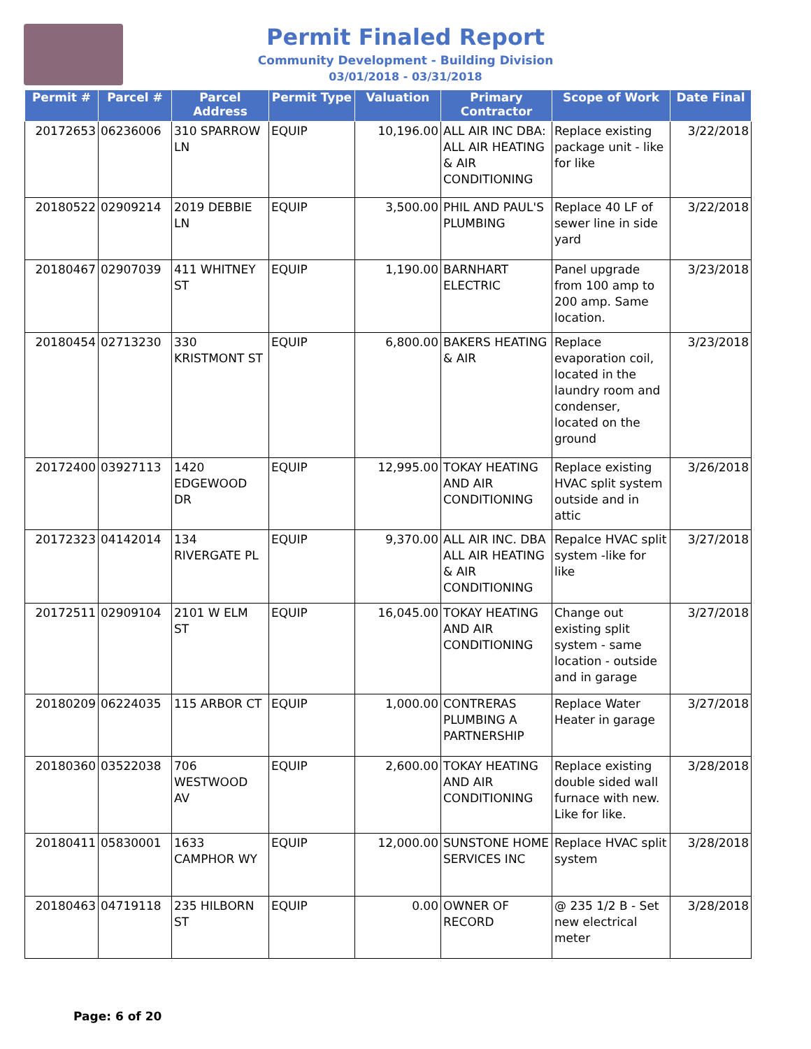Permit Finaled Report
Community Development - Building Division
03/01/2018 - 03/31/2018
| Permit # | Parcel # | Parcel Address | Permit Type | Valuation | Primary Contractor | Scope of Work | Date Final |
| --- | --- | --- | --- | --- | --- | --- | --- |
| 20172653 | 06236006 | 310 SPARROW LN | EQUIP | 10,196.00 | ALL AIR INC DBA: ALL AIR HEATING & AIR CONDITIONING | Replace existing package unit - like for like | 3/22/2018 |
| 20180522 | 02909214 | 2019 DEBBIE LN | EQUIP | 3,500.00 | PHIL AND PAUL'S PLUMBING | Replace 40 LF of sewer line in side yard | 3/22/2018 |
| 20180467 | 02907039 | 411 WHITNEY ST | EQUIP | 1,190.00 | BARNHART ELECTRIC | Panel upgrade from 100 amp to 200 amp. Same location. | 3/23/2018 |
| 20180454 | 02713230 | 330 KRISTMONT ST | EQUIP | 6,800.00 | BAKERS HEATING & AIR | Replace evaporation coil, located in the laundry room and condenser, located on the ground | 3/23/2018 |
| 20172400 | 03927113 | 1420 EDGEWOOD DR | EQUIP | 12,995.00 | TOKAY HEATING AND AIR CONDITIONING | Replace existing HVAC split system outside and in attic | 3/26/2018 |
| 20172323 | 04142014 | 134 RIVERGATE PL | EQUIP | 9,370.00 | ALL AIR INC. DBA ALL AIR HEATING & AIR CONDITIONING | Repalce HVAC split system -like for like | 3/27/2018 |
| 20172511 | 02909104 | 2101 W ELM ST | EQUIP | 16,045.00 | TOKAY HEATING AND AIR CONDITIONING | Change out existing split system - same location - outside and in garage | 3/27/2018 |
| 20180209 | 06224035 | 115 ARBOR CT | EQUIP | 1,000.00 | CONTRERAS PLUMBING A PARTNERSHIP | Replace Water Heater in garage | 3/27/2018 |
| 20180360 | 03522038 | 706 WESTWOOD AV | EQUIP | 2,600.00 | TOKAY HEATING AND AIR CONDITIONING | Replace existing double sided wall furnace with new. Like for like. | 3/28/2018 |
| 20180411 | 05830001 | 1633 CAMPHOR WY | EQUIP | 12,000.00 | SUNSTONE HOME SERVICES INC | Replace HVAC split system | 3/28/2018 |
| 20180463 | 04719118 | 235 HILBORN ST | EQUIP | 0.00 | OWNER OF RECORD | @ 235 1/2 B - Set new electrical meter | 3/28/2018 |
Page: 6 of 20